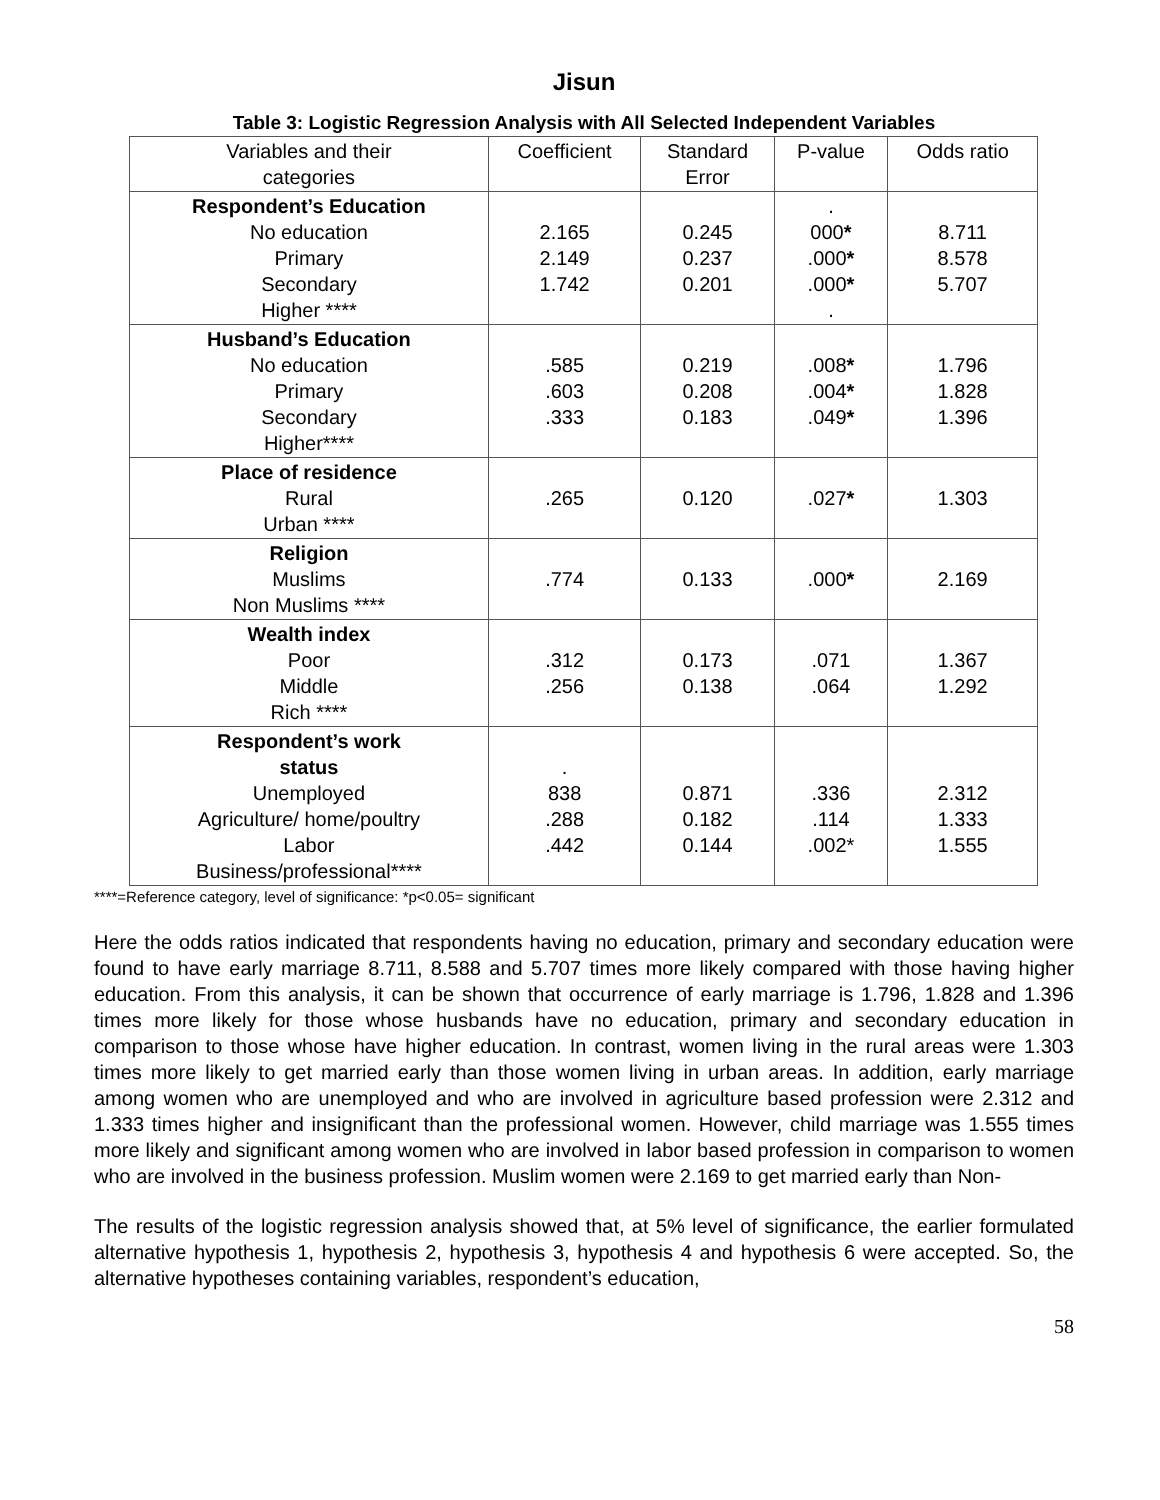Jisun
Table 3: Logistic Regression Analysis with All Selected Independent Variables
| Variables and their categories | Coefficient | Standard Error | P-value | Odds ratio |
| --- | --- | --- | --- | --- |
| Respondent’s Education No education Primary Secondary Higher **** | 2.165 2.149 1.742 | 0.245 0.237 0.201 | . 000 * .000 * .000 * . | 8.711 8.578 5.707 |
| Husband’s Education No education Primary Secondary Higher**** | .585 .603 .333 | 0.219 0.208 0.183 | .008 * .004 * .049 * | 1.796 1.828 1.396 |
| Place of residence Rural Urban **** | .265 | 0.120 | .027 * | 1.303 |
| Religion Muslims Non Muslims **** | .774 | 0.133 | .000 * | 2.169 |
| Wealth index Poor Middle Rich **** | .312 .256 | 0.173 0.138 | .071 .064 | 1.367 1.292 |
| Respondent’s work status Unemployed Agriculture/ home/poultry Labor Business/professional**** | . 838 .288 .442 | 0.871 0.182 0.144 | .336 .114 .002* | 2.312 1.333 1.555 |
****=Reference category, level of significance: *p<0.05= significant
Here the odds ratios indicated that respondents having no education, primary and secondary education were found to have early marriage 8.711, 8.588 and 5.707 times more likely compared with those having higher education. From this analysis, it can be shown that occurrence of early marriage is 1.796, 1.828 and 1.396 times more likely for those whose husbands have no education, primary and secondary education in comparison to those whose have higher education. In contrast, women living in the rural areas were 1.303 times more likely to get married early than those women living in urban areas. In addition, early marriage among women who are unemployed and who are involved in agriculture based profession were 2.312 and 1.333 times higher and insignificant than the professional women. However, child marriage was 1.555 times more likely and significant among women who are involved in labor based profession in comparison to women who are involved in the business profession. Muslim women were 2.169 to get married early than Non-
The results of the logistic regression analysis showed that, at 5% level of significance, the earlier formulated alternative hypothesis 1, hypothesis 2, hypothesis 3, hypothesis 4 and hypothesis 6 were accepted. So, the alternative hypotheses containing variables, respondent’s education,
58